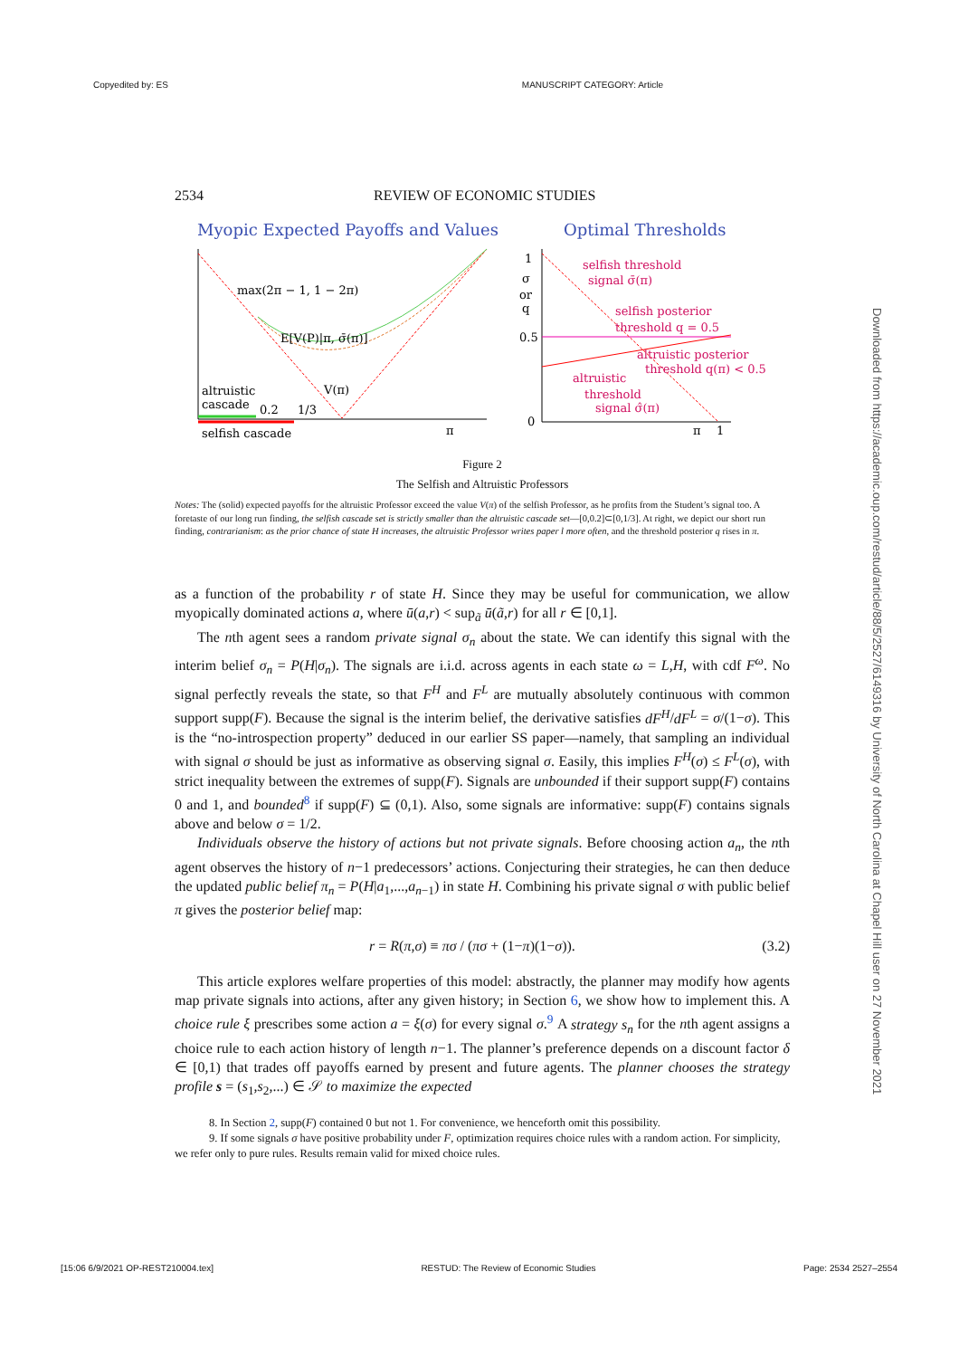Copyedited by: ES MANUSCRIPT CATEGORY: Article
2534 REVIEW OF ECONOMIC STUDIES
Myopic Expected Payoffs and Values
Optimal Thresholds
max(2π − 1, 1 − 2π)
E[V(P)|π, σ̄(π)]
V(π)
altruistic
cascade
0.2
1/3
selfish cascade
π
selfish threshold
signal σ̄(π)
selfish posterior
threshold q = 0.5
altruistic posterior
threshold q(π) < 0.5
altruistic
threshold
signal σ̂(π)
1
σ
or
q
0.5
0
π
1
Figure 2
The Selfish and Altruistic Professors
Notes: The (solid) expected payoffs for the altruistic Professor exceed the value V(π) of the selfish Professor, as he profits from the Student’s signal too. A foretaste of our long run finding, the selfish cascade set is strictly smaller than the altruistic cascade set—[0,0.2]⊂[0,1/3]. At right, we depict our short run finding, contrarianism: as the prior chance of state H increases, the altruistic Professor writes paper l more often, and the threshold posterior q rises in π.
as a function of the probability r of state H. Since they may be useful for communication, we allow myopically dominated actions a, where ū(a,r) < sup<sub>ã</sub> ū(ã,r) for all r ∈ [0,1].
The nth agent sees a random private signal σ<sub>n</sub> about the state. We can identify this signal with the interim belief σ<sub>n</sub> = P(H|σ<sub>n</sub>). The signals are i.i.d. across agents in each state ω = L,H, with cdf F<sup>ω</sup>. No signal perfectly reveals the state, so that F<sup>H</sup> and F<sup>L</sup> are mutually absolutely continuous with common support supp(F). Because the signal is the interim belief, the derivative satisfies dF<sup>H</sup>/dF<sup>L</sup> = σ/(1−σ). This is the “no-introspection property” deduced in our earlier SS paper—namely, that sampling an individual with signal σ should be just as informative as observing signal σ. Easily, this implies F<sup>H</sup>(σ) ≤ F<sup>L</sup>(σ), with strict inequality between the extremes of supp(F). Signals are unbounded if their support supp(F) contains 0 and 1, and bounded<sup>8</sup> if supp(F) ⊆ (0,1). Also, some signals are informative: supp(F) contains signals above and below σ = 1/2.
Individuals observe the history of actions but not private signals. Before choosing action a<sub>n</sub>, the nth agent observes the history of n−1 predecessors’ actions. Conjecturing their strategies, he can then deduce the updated public belief π<sub>n</sub> = P(H|a<sub>1</sub>,...,a<sub>n−1</sub>) in state H. Combining his private signal σ with public belief π gives the posterior belief map:
r = R(π,σ) ≡ πσ / (πσ + (1−π)(1−σ)). (3.2)
This article explores welfare properties of this model: abstractly, the planner may modify how agents map private signals into actions, after any given history; in Section 6, we show how to implement this. A choice rule ξ prescribes some action a = ξ(σ) for every signal σ.<sup>9</sup> A strategy s<sub>n</sub> for the nth agent assigns a choice rule to each action history of length n−1. The planner’s preference depends on a discount factor δ ∈ [0,1) that trades off payoffs earned by present and future agents. The planner chooses the strategy profile s = (s<sub>1</sub>,s<sub>2</sub>,...) ∈ 𝒮 to maximize the expected
8. In Section 2, supp(F) contained 0 but not 1. For convenience, we henceforth omit this possibility.
9. If some signals σ have positive probability under F, optimization requires choice rules with a random action. For simplicity, we refer only to pure rules. Results remain valid for mixed choice rules.
Downloaded from https://academic.oup.com/restud/article/88/5/2527/6149316 by University of North Carolina at Chapel Hill user on 27 November 2021
[15:06 6/9/2021 OP-REST210004.tex] RESTUD: The Review of Economic Studies Page: 2534 2527–2554